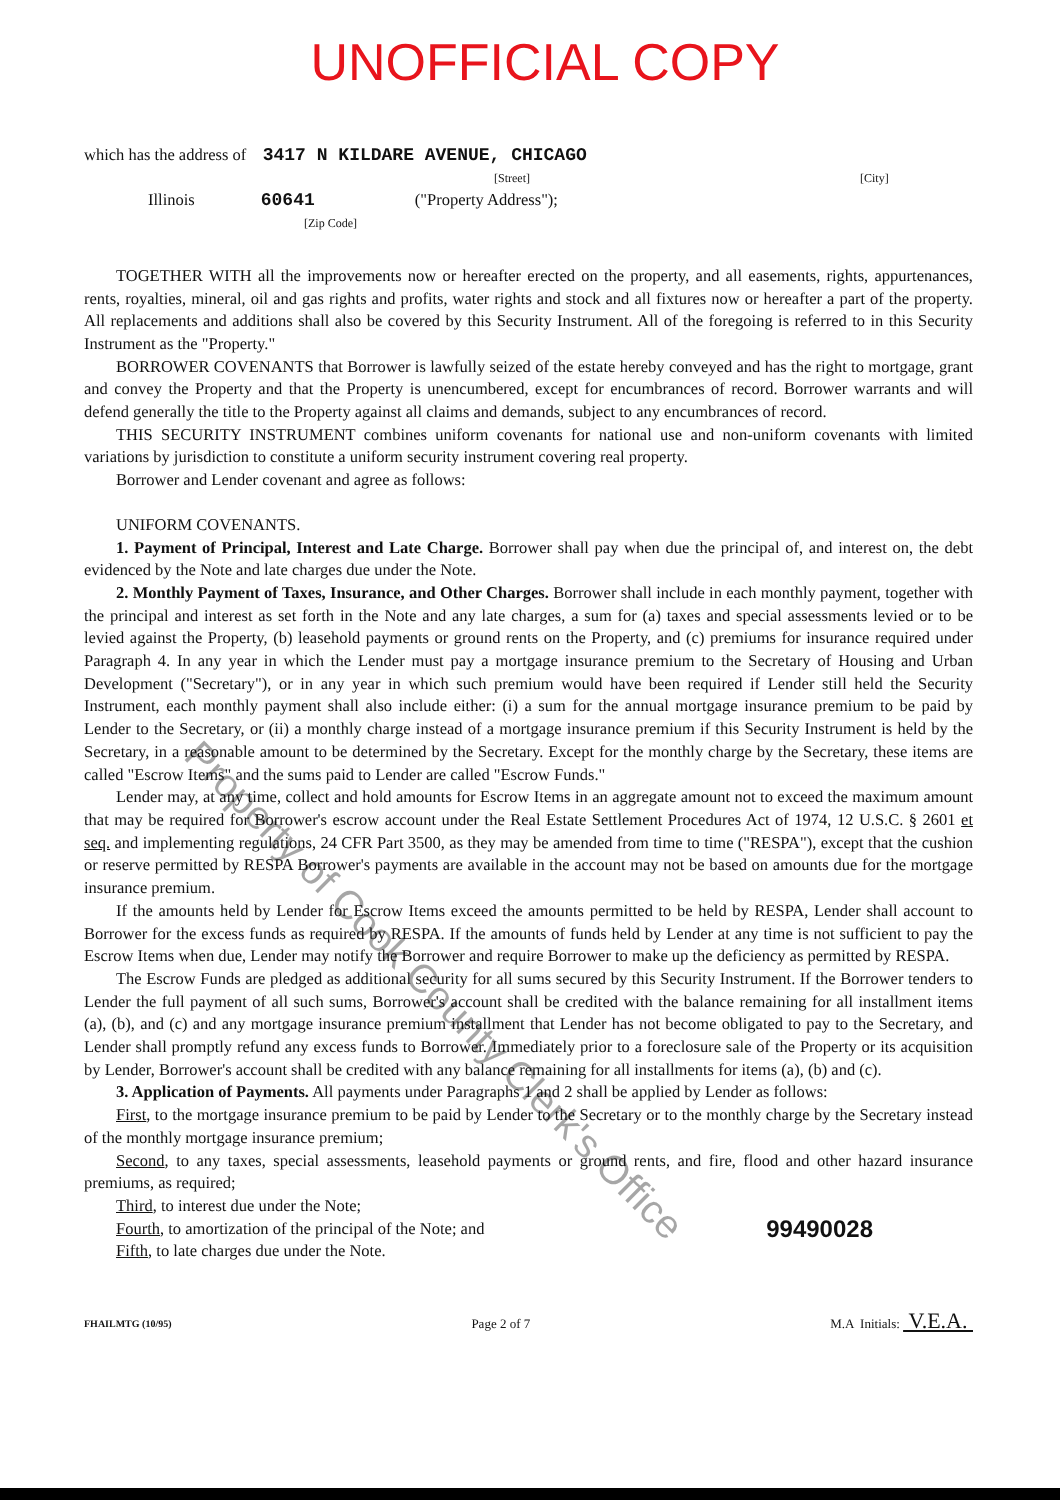UNOFFICIAL COPY
which has the address of 3417 N KILDARE AVENUE, CHICAGO
[Street] [City]
Illinois 60641 ("Property Address");
[Zip Code]
TOGETHER WITH all the improvements now or hereafter erected on the property, and all easements, rights, appurtenances, rents, royalties, mineral, oil and gas rights and profits, water rights and stock and all fixtures now or hereafter a part of the property. All replacements and additions shall also be covered by this Security Instrument. All of the foregoing is referred to in this Security Instrument as the "Property."
BORROWER COVENANTS that Borrower is lawfully seized of the estate hereby conveyed and has the right to mortgage, grant and convey the Property and that the Property is unencumbered, except for encumbrances of record. Borrower warrants and will defend generally the title to the Property against all claims and demands, subject to any encumbrances of record.
THIS SECURITY INSTRUMENT combines uniform covenants for national use and non-uniform covenants with limited variations by jurisdiction to constitute a uniform security instrument covering real property.
Borrower and Lender covenant and agree as follows:
UNIFORM COVENANTS.
1. Payment of Principal, Interest and Late Charge. Borrower shall pay when due the principal of, and interest on, the debt evidenced by the Note and late charges due under the Note.
2. Monthly Payment of Taxes, Insurance, and Other Charges. Borrower shall include in each monthly payment, together with the principal and interest as set forth in the Note and any late charges, a sum for (a) taxes and special assessments levied or to be levied against the Property, (b) leasehold payments or ground rents on the Property, and (c) premiums for insurance required under Paragraph 4. In any year in which the Lender must pay a mortgage insurance premium to the Secretary of Housing and Urban Development ("Secretary"), or in any year in which such premium would have been required if Lender still held the Security Instrument, each monthly payment shall also include either: (i) a sum for the annual mortgage insurance premium to be paid by Lender to the Secretary, or (ii) a monthly charge instead of a mortgage insurance premium if this Security Instrument is held by the Secretary, in a reasonable amount to be determined by the Secretary. Except for the monthly charge by the Secretary, these items are called "Escrow Items" and the sums paid to Lender are called "Escrow Funds."
Lender may, at any time, collect and hold amounts for Escrow Items in an aggregate amount not to exceed the maximum amount that may be required for Borrower's escrow account under the Real Estate Settlement Procedures Act of 1974, 12 U.S.C. § 2601 et seq. and implementing regulations, 24 CFR Part 3500, as they may be amended from time to time ("RESPA"), except that the cushion or reserve permitted by RESPA Borrower's payments are available in the account may not be based on amounts due for the mortgage insurance premium.
If the amounts held by Lender for Escrow Items exceed the amounts permitted to be held by RESPA, Lender shall account to Borrower for the excess funds as required by RESPA. If the amounts of funds held by Lender at any time is not sufficient to pay the Escrow Items when due, Lender may notify the Borrower and require Borrower to make up the deficiency as permitted by RESPA.
The Escrow Funds are pledged as additional security for all sums secured by this Security Instrument. If the Borrower tenders to Lender the full payment of all such sums, Borrower's account shall be credited with the balance remaining for all installment items (a), (b), and (c) and any mortgage insurance premium installment that Lender has not become obligated to pay to the Secretary, and Lender shall promptly refund any excess funds to Borrower. Immediately prior to a foreclosure sale of the Property or its acquisition by Lender, Borrower's account shall be credited with any balance remaining for all installments for items (a), (b) and (c).
3. Application of Payments. All payments under Paragraphs 1 and 2 shall be applied by Lender as follows:
First, to the mortgage insurance premium to be paid by Lender to the Secretary or to the monthly charge by the Secretary instead of the monthly mortgage insurance premium;
Second, to any taxes, special assessments, leasehold payments or ground rents, and fire, flood and other hazard insurance premiums, as required;
Third, to interest due under the Note;
Fourth, to amortization of the principal of the Note; and 99490028
Fifth, to late charges due under the Note.
FHAILMTG (10/95) Page 2 of 7 M.A Initials: V.E.A.
Property of Cook County Clerk's Office